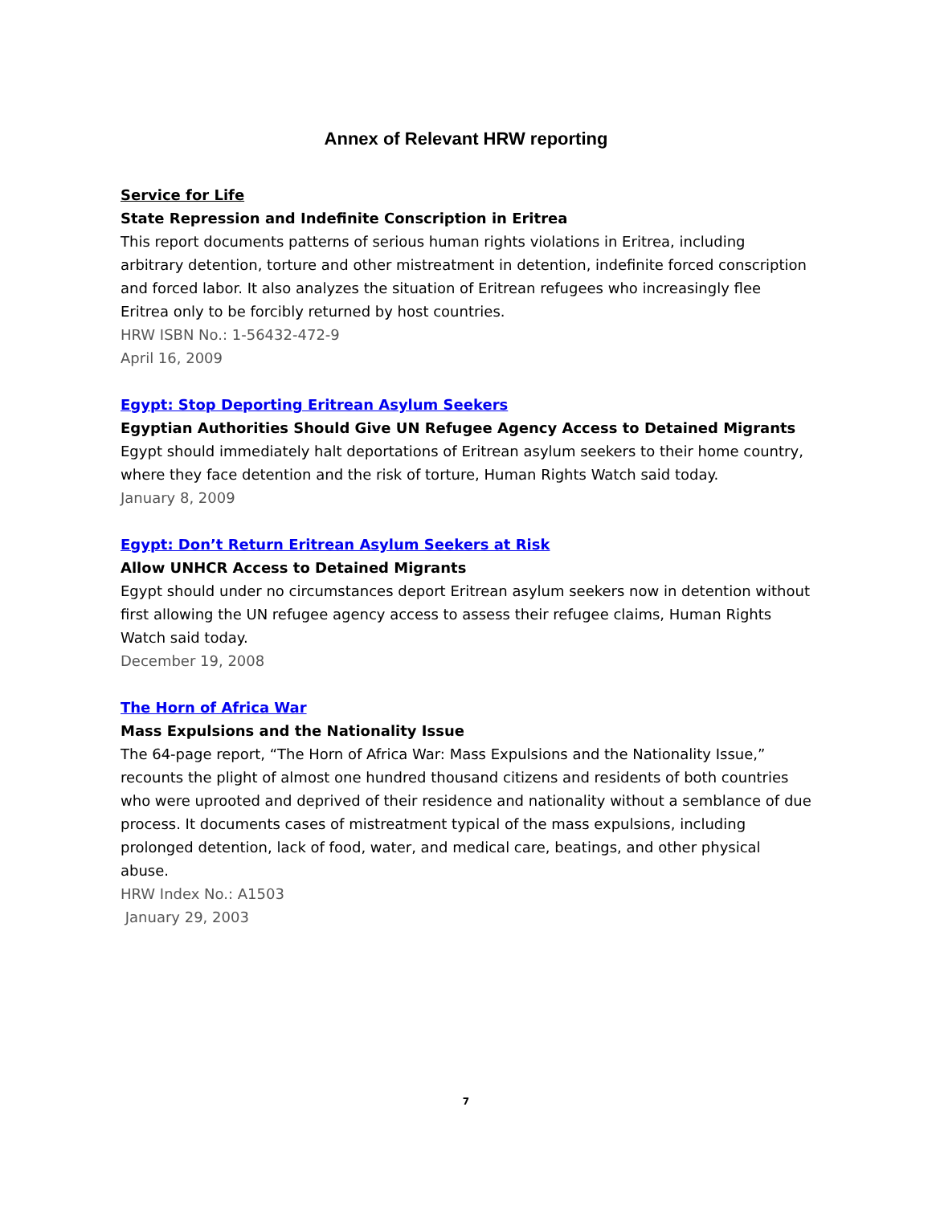Annex of Relevant HRW reporting
Service for Life
State Repression and Indefinite Conscription in Eritrea
This report documents patterns of serious human rights violations in Eritrea, including arbitrary detention, torture and other mistreatment in detention, indefinite forced conscription and forced labor. It also analyzes the situation of Eritrean refugees who increasingly flee Eritrea only to be forcibly returned by host countries.
HRW ISBN No.: 1-56432-472-9
April 16, 2009
Egypt: Stop Deporting Eritrean Asylum Seekers
Egyptian Authorities Should Give UN Refugee Agency Access to Detained Migrants
Egypt should immediately halt deportations of Eritrean asylum seekers to their home country, where they face detention and the risk of torture, Human Rights Watch said today.
January 8, 2009
Egypt: Don’t Return Eritrean Asylum Seekers at Risk
Allow UNHCR Access to Detained Migrants
Egypt should under no circumstances deport Eritrean asylum seekers now in detention without first allowing the UN refugee agency access to assess their refugee claims, Human Rights Watch said today.
December 19, 2008
The Horn of Africa War
Mass Expulsions and the Nationality Issue
The 64-page report, “The Horn of Africa War: Mass Expulsions and the Nationality Issue,” recounts the plight of almost one hundred thousand citizens and residents of both countries who were uprooted and deprived of their residence and nationality without a semblance of due process. It documents cases of mistreatment typical of the mass expulsions, including prolonged detention, lack of food, water, and medical care, beatings, and other physical abuse.
HRW Index No.: A1503
January 29, 2003
7